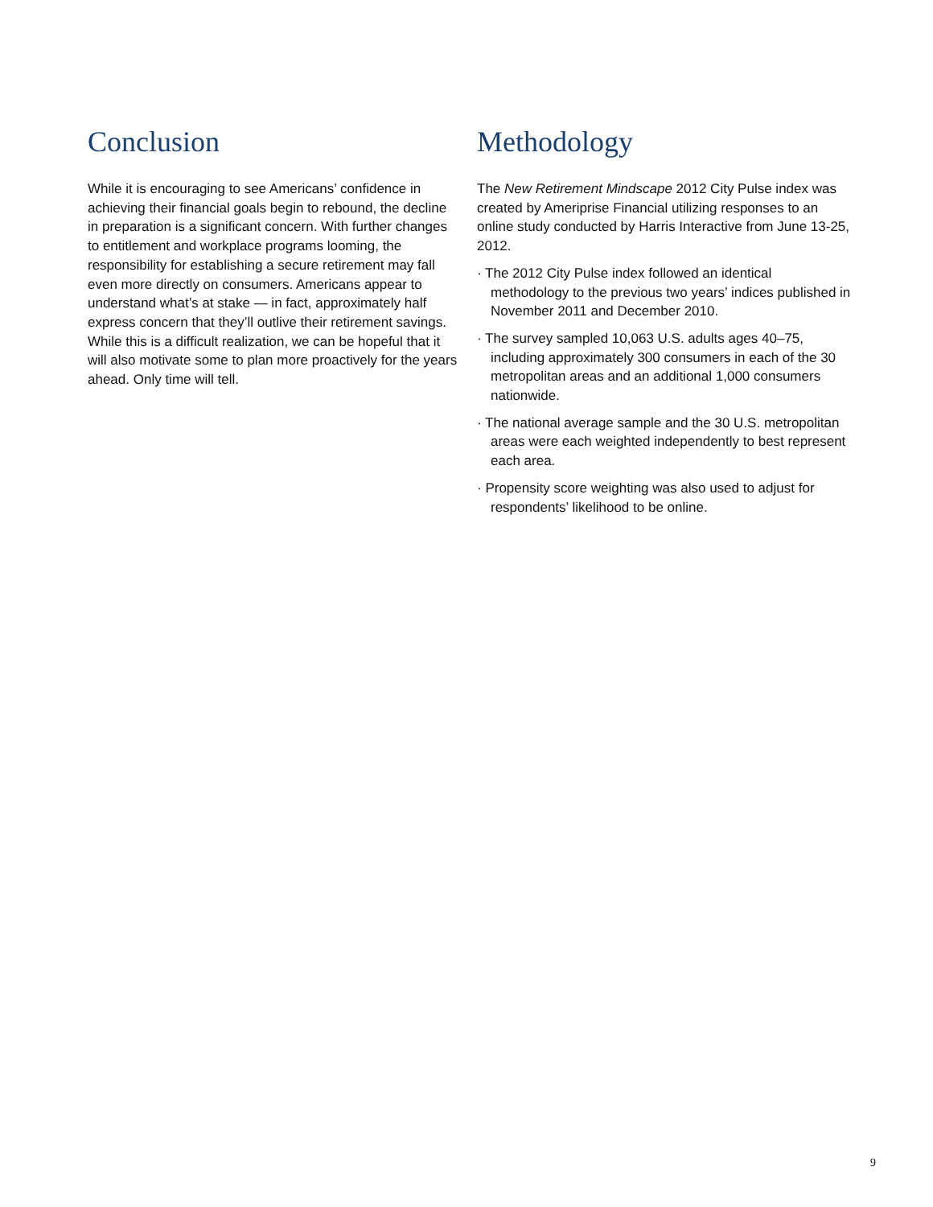Conclusion
While it is encouraging to see Americans’ confidence in achieving their financial goals begin to rebound, the decline in preparation is a significant concern. With further changes to entitlement and workplace programs looming, the responsibility for establishing a secure retirement may fall even more directly on consumers. Americans appear to understand what’s at stake — in fact, approximately half express concern that they’ll outlive their retirement savings. While this is a difficult realization, we can be hopeful that it will also motivate some to plan more proactively for the years ahead. Only time will tell.
Methodology
The New Retirement Mindscape 2012 City Pulse index was created by Ameriprise Financial utilizing responses to an online study conducted by Harris Interactive from June 13-25, 2012.
· The 2012 City Pulse index followed an identical methodology to the previous two years’ indices published in November 2011 and December 2010.
· The survey sampled 10,063 U.S. adults ages 40–75, including approximately 300 consumers in each of the 30 metropolitan areas and an additional 1,000 consumers nationwide.
· The national average sample and the 30 U.S. metropolitan areas were each weighted independently to best represent each area.
· Propensity score weighting was also used to adjust for respondents’ likelihood to be online.
9